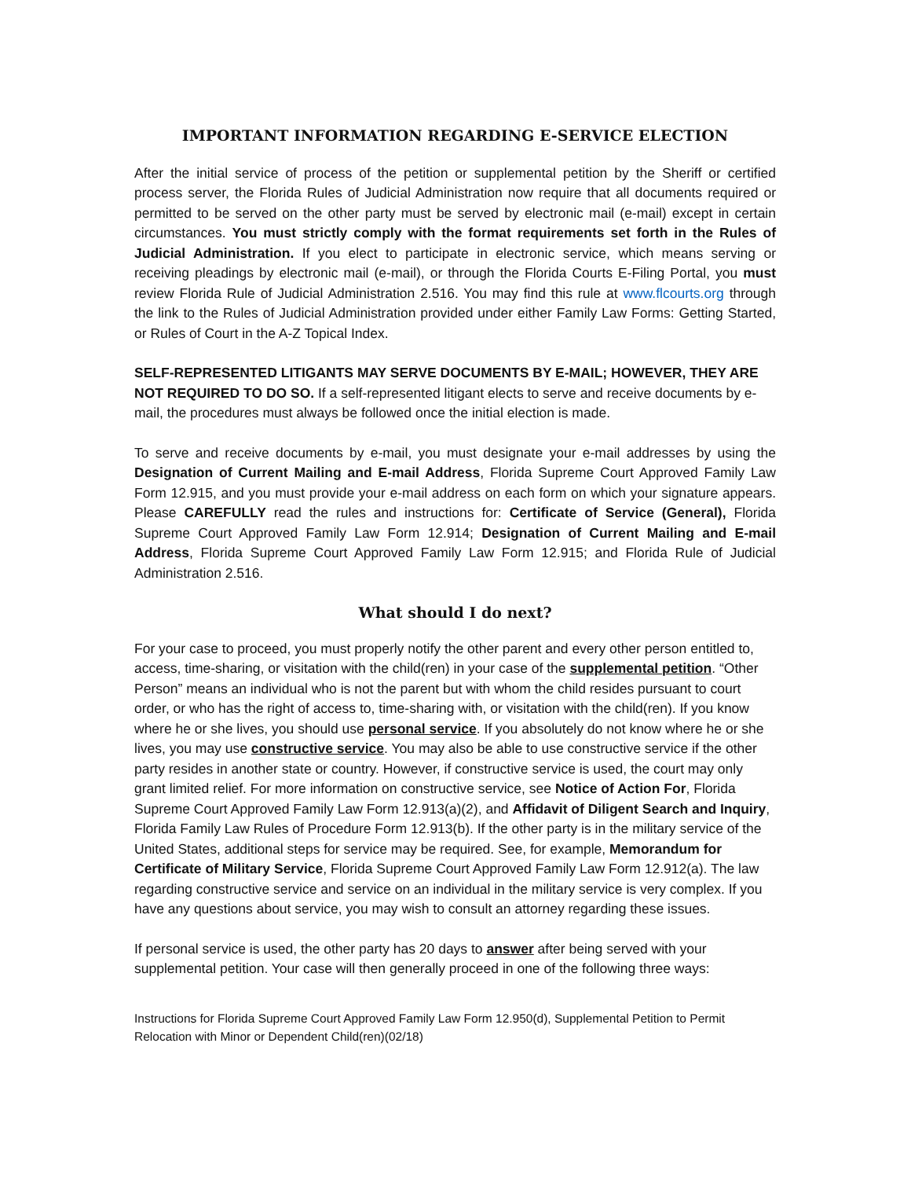IMPORTANT INFORMATION REGARDING E-SERVICE ELECTION
After the initial service of process of the petition or supplemental petition by the Sheriff or certified process server, the Florida Rules of Judicial Administration now require that all documents required or permitted to be served on the other party must be served by electronic mail (e-mail) except in certain circumstances. You must strictly comply with the format requirements set forth in the Rules of Judicial Administration. If you elect to participate in electronic service, which means serving or receiving pleadings by electronic mail (e-mail), or through the Florida Courts E-Filing Portal, you must review Florida Rule of Judicial Administration 2.516. You may find this rule at www.flcourts.org through the link to the Rules of Judicial Administration provided under either Family Law Forms: Getting Started, or Rules of Court in the A-Z Topical Index.
SELF-REPRESENTED LITIGANTS MAY SERVE DOCUMENTS BY E-MAIL; HOWEVER, THEY ARE NOT REQUIRED TO DO SO. If a self-represented litigant elects to serve and receive documents by e-mail, the procedures must always be followed once the initial election is made.
To serve and receive documents by e-mail, you must designate your e-mail addresses by using the Designation of Current Mailing and E-mail Address, Florida Supreme Court Approved Family Law Form 12.915, and you must provide your e-mail address on each form on which your signature appears. Please CAREFULLY read the rules and instructions for: Certificate of Service (General), Florida Supreme Court Approved Family Law Form 12.914; Designation of Current Mailing and E-mail Address, Florida Supreme Court Approved Family Law Form 12.915; and Florida Rule of Judicial Administration 2.516.
What should I do next?
For your case to proceed, you must properly notify the other parent and every other person entitled to, access, time-sharing, or visitation with the child(ren) in your case of the supplemental petition. “Other Person” means an individual who is not the parent but with whom the child resides pursuant to court order, or who has the right of access to, time-sharing with, or visitation with the child(ren). If you know where he or she lives, you should use personal service. If you absolutely do not know where he or she lives, you may use constructive service. You may also be able to use constructive service if the other party resides in another state or country. However, if constructive service is used, the court may only grant limited relief. For more information on constructive service, see Notice of Action For, Florida Supreme Court Approved Family Law Form 12.913(a)(2), and Affidavit of Diligent Search and Inquiry, Florida Family Law Rules of Procedure Form 12.913(b). If the other party is in the military service of the United States, additional steps for service may be required. See, for example, Memorandum for Certificate of Military Service, Florida Supreme Court Approved Family Law Form 12.912(a). The law regarding constructive service and service on an individual in the military service is very complex. If you have any questions about service, you may wish to consult an attorney regarding these issues.
If personal service is used, the other party has 20 days to answer after being served with your supplemental petition. Your case will then generally proceed in one of the following three ways:
Instructions for Florida Supreme Court Approved Family Law Form 12.950(d), Supplemental Petition to Permit Relocation with Minor or Dependent Child(ren)(02/18)